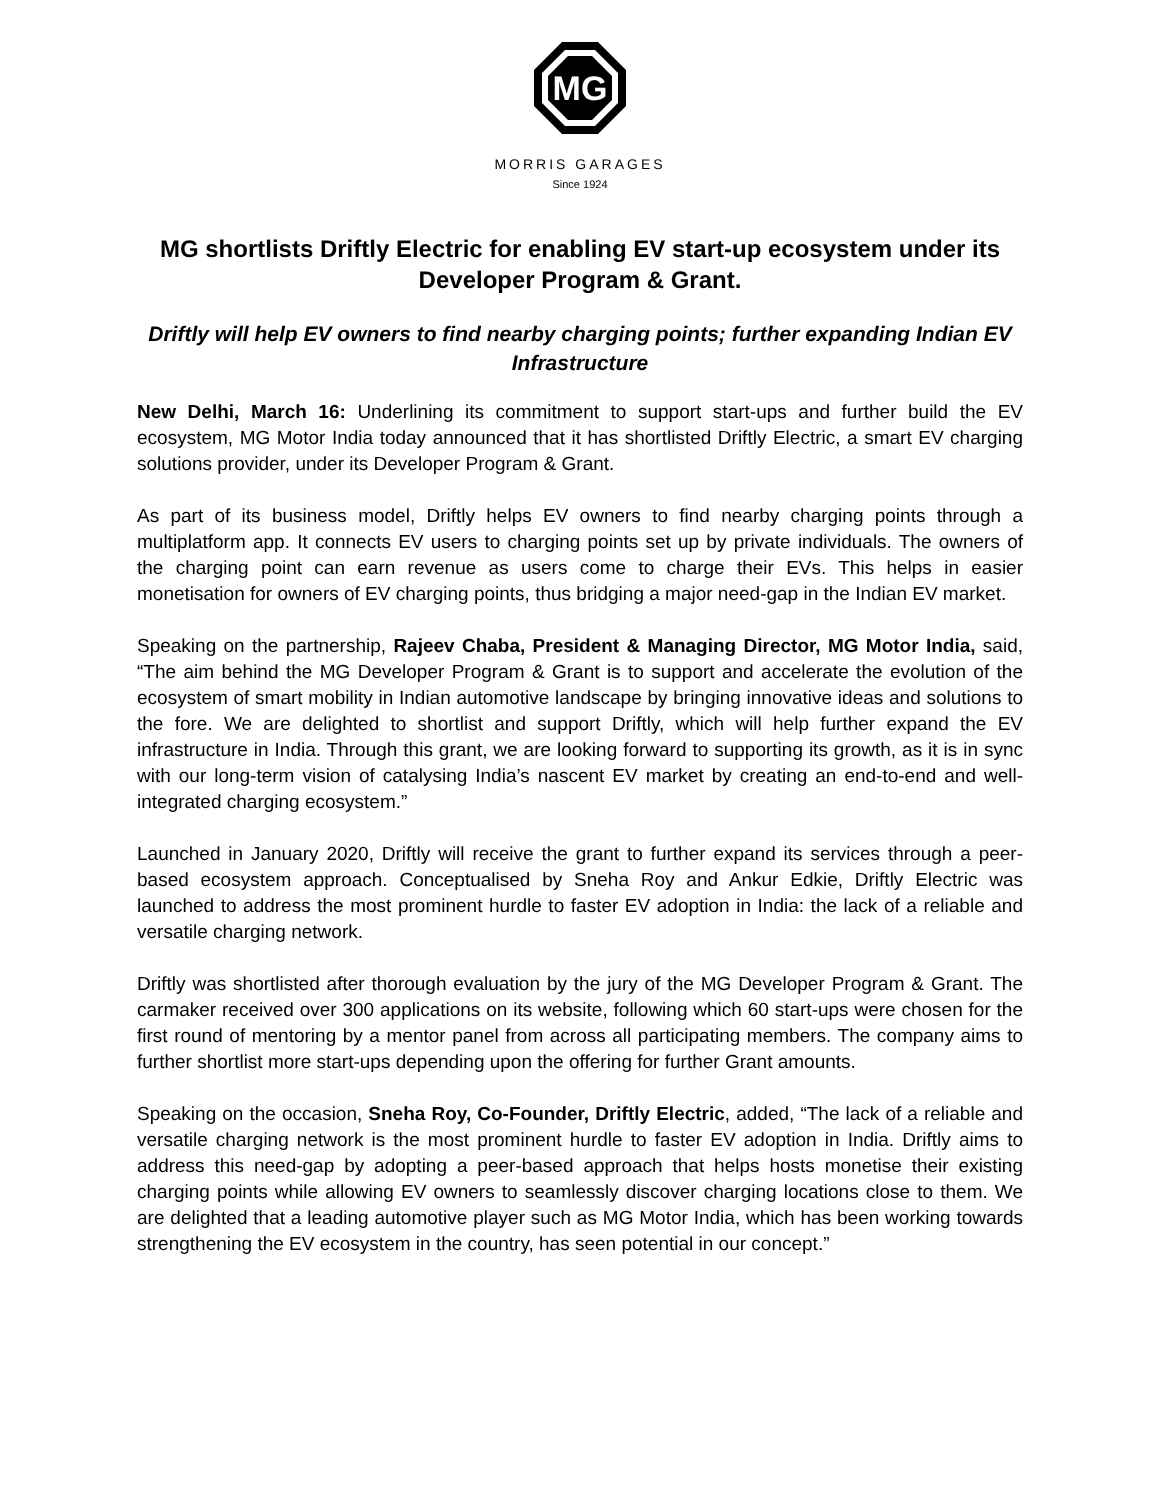MG
MORRIS GARAGES
Since 1924
MG shortlists Driftly Electric for enabling EV start-up ecosystem under its Developer Program & Grant.
Driftly will help EV owners to find nearby charging points; further expanding Indian EV Infrastructure
New Delhi, March 16: Underlining its commitment to support start-ups and further build the EV ecosystem, MG Motor India today announced that it has shortlisted Driftly Electric, a smart EV charging solutions provider, under its Developer Program & Grant.
As part of its business model, Driftly helps EV owners to find nearby charging points through a multiplatform app. It connects EV users to charging points set up by private individuals. The owners of the charging point can earn revenue as users come to charge their EVs. This helps in easier monetisation for owners of EV charging points, thus bridging a major need-gap in the Indian EV market.
Speaking on the partnership, Rajeev Chaba, President & Managing Director, MG Motor India, said, “The aim behind the MG Developer Program & Grant is to support and accelerate the evolution of the ecosystem of smart mobility in Indian automotive landscape by bringing innovative ideas and solutions to the fore. We are delighted to shortlist and support Driftly, which will help further expand the EV infrastructure in India. Through this grant, we are looking forward to supporting its growth, as it is in sync with our long-term vision of catalysing India’s nascent EV market by creating an end-to-end and well-integrated charging ecosystem.”
Launched in January 2020, Driftly will receive the grant to further expand its services through a peer-based ecosystem approach. Conceptualised by Sneha Roy and Ankur Edkie, Driftly Electric was launched to address the most prominent hurdle to faster EV adoption in India: the lack of a reliable and versatile charging network.
Driftly was shortlisted after thorough evaluation by the jury of the MG Developer Program & Grant. The carmaker received over 300 applications on its website, following which 60 start-ups were chosen for the first round of mentoring by a mentor panel from across all participating members. The company aims to further shortlist more start-ups depending upon the offering for further Grant amounts.
Speaking on the occasion, Sneha Roy, Co-Founder, Driftly Electric, added, “The lack of a reliable and versatile charging network is the most prominent hurdle to faster EV adoption in India. Driftly aims to address this need-gap by adopting a peer-based approach that helps hosts monetise their existing charging points while allowing EV owners to seamlessly discover charging locations close to them. We are delighted that a leading automotive player such as MG Motor India, which has been working towards strengthening the EV ecosystem in the country, has seen potential in our concept.”